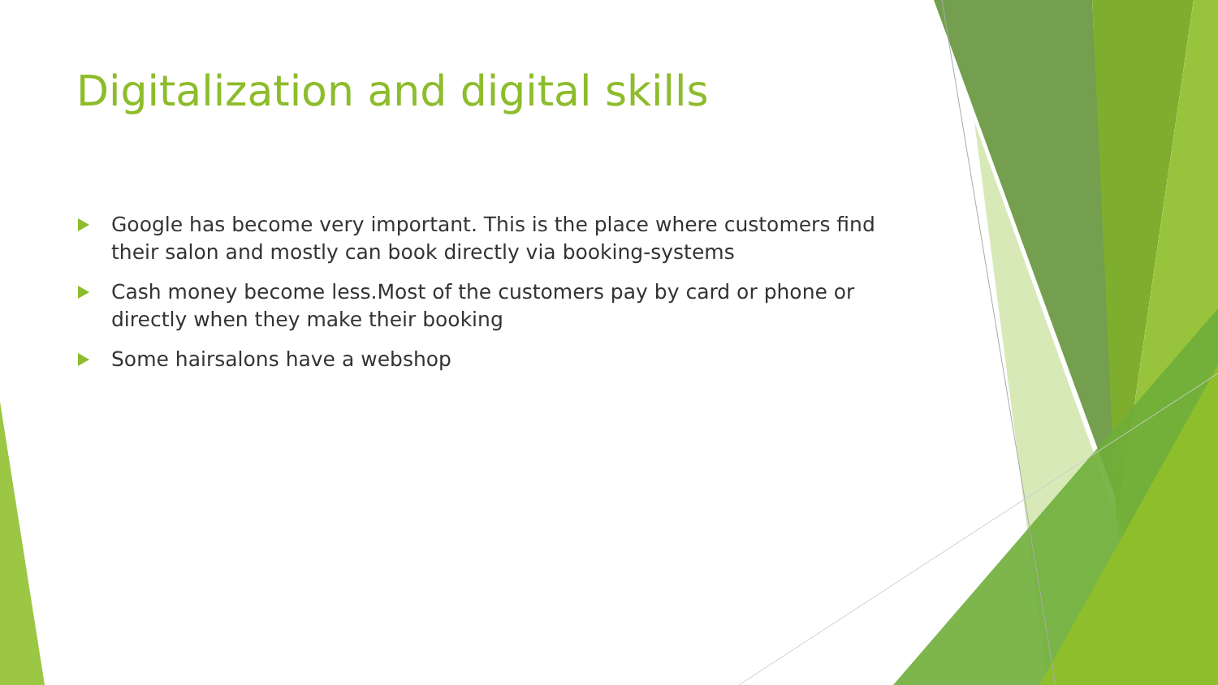Digitalization and digital skills
Google has become very important. This is the place where customers find their salon and mostly can book directly via booking-systems
Cash money become less.Most of the customers pay by card or phone or directly when they make their booking
Some hairsalons have a webshop